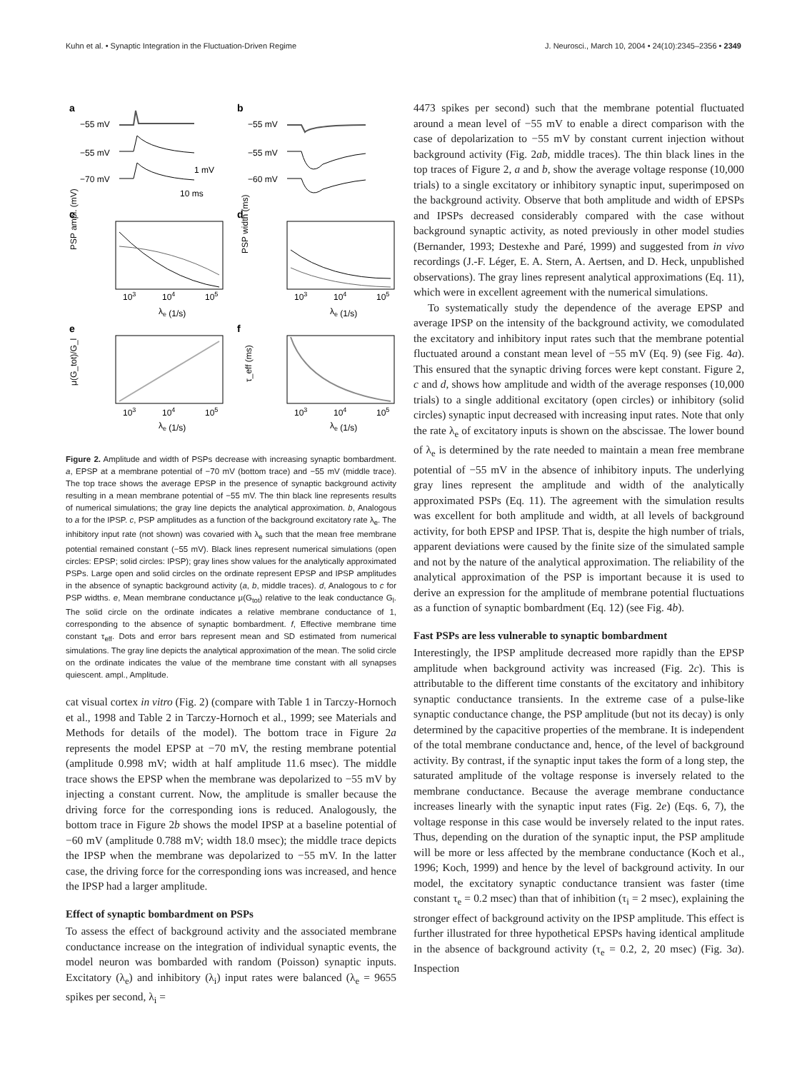Kuhn et al. • Synaptic Integration in the Fluctuation-Driven Regime J. Neurosci., March 10, 2004 • 24(10):2345–2356 • 2349
a
b
−55 mV
−55 mV
−70 mV
1 mV
10 ms
−55 mV
−55 mV
−60 mV
c
d
PSP ampl. (mV)
PSP width (ms)
103
104
105
103
104
105
λe (1/s)
λe (1/s)
e
f
μ(G_tot)/G_l
τ_eff (ms)
103
104
105
103
104
105
λe (1/s)
λe (1/s)
Figure 2. Amplitude and width of PSPs decrease with increasing synaptic bombardment. a, EPSP at a membrane potential of −70 mV (bottom trace) and −55 mV (middle trace). The top trace shows the average EPSP in the presence of synaptic background activity resulting in a mean membrane potential of −55 mV. The thin black line represents results of numerical simulations; the gray line depicts the analytical approximation. b, Analogous to a for the IPSP. c, PSP amplitudes as a function of the background excitatory rate λ<sub>e</sub>. The inhibitory input rate (not shown) was covaried with λ<sub>e</sub> such that the mean free membrane potential remained constant (−55 mV). Black lines represent numerical simulations (open circles: EPSP; solid circles: IPSP); gray lines show values for the analytically approximated PSPs. Large open and solid circles on the ordinate represent EPSP and IPSP amplitudes in the absence of synaptic background activity (a, b, middle traces). d, Analogous to c for PSP widths. e, Mean membrane conductance μ(G<sub>tot</sub>) relative to the leak conductance G<sub>l</sub>. The solid circle on the ordinate indicates a relative membrane conductance of 1, corresponding to the absence of synaptic bombardment. f, Effective membrane time constant τ<sub>eff</sub>. Dots and error bars represent mean and SD estimated from numerical simulations. The gray line depicts the analytical approximation of the mean. The solid circle on the ordinate indicates the value of the membrane time constant with all synapses quiescent. ampl., Amplitude.
cat visual cortex in vitro (Fig. 2) (compare with Table 1 in Tarczy-Hornoch et al., 1998 and Table 2 in Tarczy-Hornoch et al., 1999; see Materials and Methods for details of the model). The bottom trace in Figure 2a represents the model EPSP at −70 mV, the resting membrane potential (amplitude 0.998 mV; width at half amplitude 11.6 msec). The middle trace shows the EPSP when the membrane was depolarized to −55 mV by injecting a constant current. Now, the amplitude is smaller because the driving force for the corresponding ions is reduced. Analogously, the bottom trace in Figure 2b shows the model IPSP at a baseline potential of −60 mV (amplitude 0.788 mV; width 18.0 msec); the middle trace depicts the IPSP when the membrane was depolarized to −55 mV. In the latter case, the driving force for the corresponding ions was increased, and hence the IPSP had a larger amplitude.
Effect of synaptic bombardment on PSPs
To assess the effect of background activity and the associated membrane conductance increase on the integration of individual synaptic events, the model neuron was bombarded with random (Poisson) synaptic inputs. Excitatory (λ<sub>e</sub>) and inhibitory (λ<sub>i</sub>) input rates were balanced (λ<sub>e</sub> = 9655 spikes per second, λ<sub>i</sub> =
4473 spikes per second) such that the membrane potential fluctuated around a mean level of −55 mV to enable a direct comparison with the case of depolarization to −55 mV by constant current injection without background activity (Fig. 2ab, middle traces). The thin black lines in the top traces of Figure 2, a and b, show the average voltage response (10,000 trials) to a single excitatory or inhibitory synaptic input, superimposed on the background activity. Observe that both amplitude and width of EPSPs and IPSPs decreased considerably compared with the case without background synaptic activity, as noted previously in other model studies (Bernander, 1993; Destexhe and Paré, 1999) and suggested from in vivo recordings (J.-F. Léger, E. A. Stern, A. Aertsen, and D. Heck, unpublished observations). The gray lines represent analytical approximations (Eq. 11), which were in excellent agreement with the numerical simulations.
To systematically study the dependence of the average EPSP and average IPSP on the intensity of the background activity, we comodulated the excitatory and inhibitory input rates such that the membrane potential fluctuated around a constant mean level of −55 mV (Eq. 9) (see Fig. 4a). This ensured that the synaptic driving forces were kept constant. Figure 2, c and d, shows how amplitude and width of the average responses (10,000 trials) to a single additional excitatory (open circles) or inhibitory (solid circles) synaptic input decreased with increasing input rates. Note that only the rate λ<sub>e</sub> of excitatory inputs is shown on the abscissae. The lower bound of λ<sub>e</sub> is determined by the rate needed to maintain a mean free membrane potential of −55 mV in the absence of inhibitory inputs. The underlying gray lines represent the amplitude and width of the analytically approximated PSPs (Eq. 11). The agreement with the simulation results was excellent for both amplitude and width, at all levels of background activity, for both EPSP and IPSP. That is, despite the high number of trials, apparent deviations were caused by the finite size of the simulated sample and not by the nature of the analytical approximation. The reliability of the analytical approximation of the PSP is important because it is used to derive an expression for the amplitude of membrane potential fluctuations as a function of synaptic bombardment (Eq. 12) (see Fig. 4b).
Fast PSPs are less vulnerable to synaptic bombardment
Interestingly, the IPSP amplitude decreased more rapidly than the EPSP amplitude when background activity was increased (Fig. 2c). This is attributable to the different time constants of the excitatory and inhibitory synaptic conductance transients. In the extreme case of a pulse-like synaptic conductance change, the PSP amplitude (but not its decay) is only determined by the capacitive properties of the membrane. It is independent of the total membrane conductance and, hence, of the level of background activity. By contrast, if the synaptic input takes the form of a long step, the saturated amplitude of the voltage response is inversely related to the membrane conductance. Because the average membrane conductance increases linearly with the synaptic input rates (Fig. 2e) (Eqs. 6, 7), the voltage response in this case would be inversely related to the input rates. Thus, depending on the duration of the synaptic input, the PSP amplitude will be more or less affected by the membrane conductance (Koch et al., 1996; Koch, 1999) and hence by the level of background activity. In our model, the excitatory synaptic conductance transient was faster (time constant τ<sub>e</sub> = 0.2 msec) than that of inhibition (τ<sub>i</sub> = 2 msec), explaining the stronger effect of background activity on the IPSP amplitude. This effect is further illustrated for three hypothetical EPSPs having identical amplitude in the absence of background activity (τ<sub>e</sub> = 0.2, 2, 20 msec) (Fig. 3a). Inspection